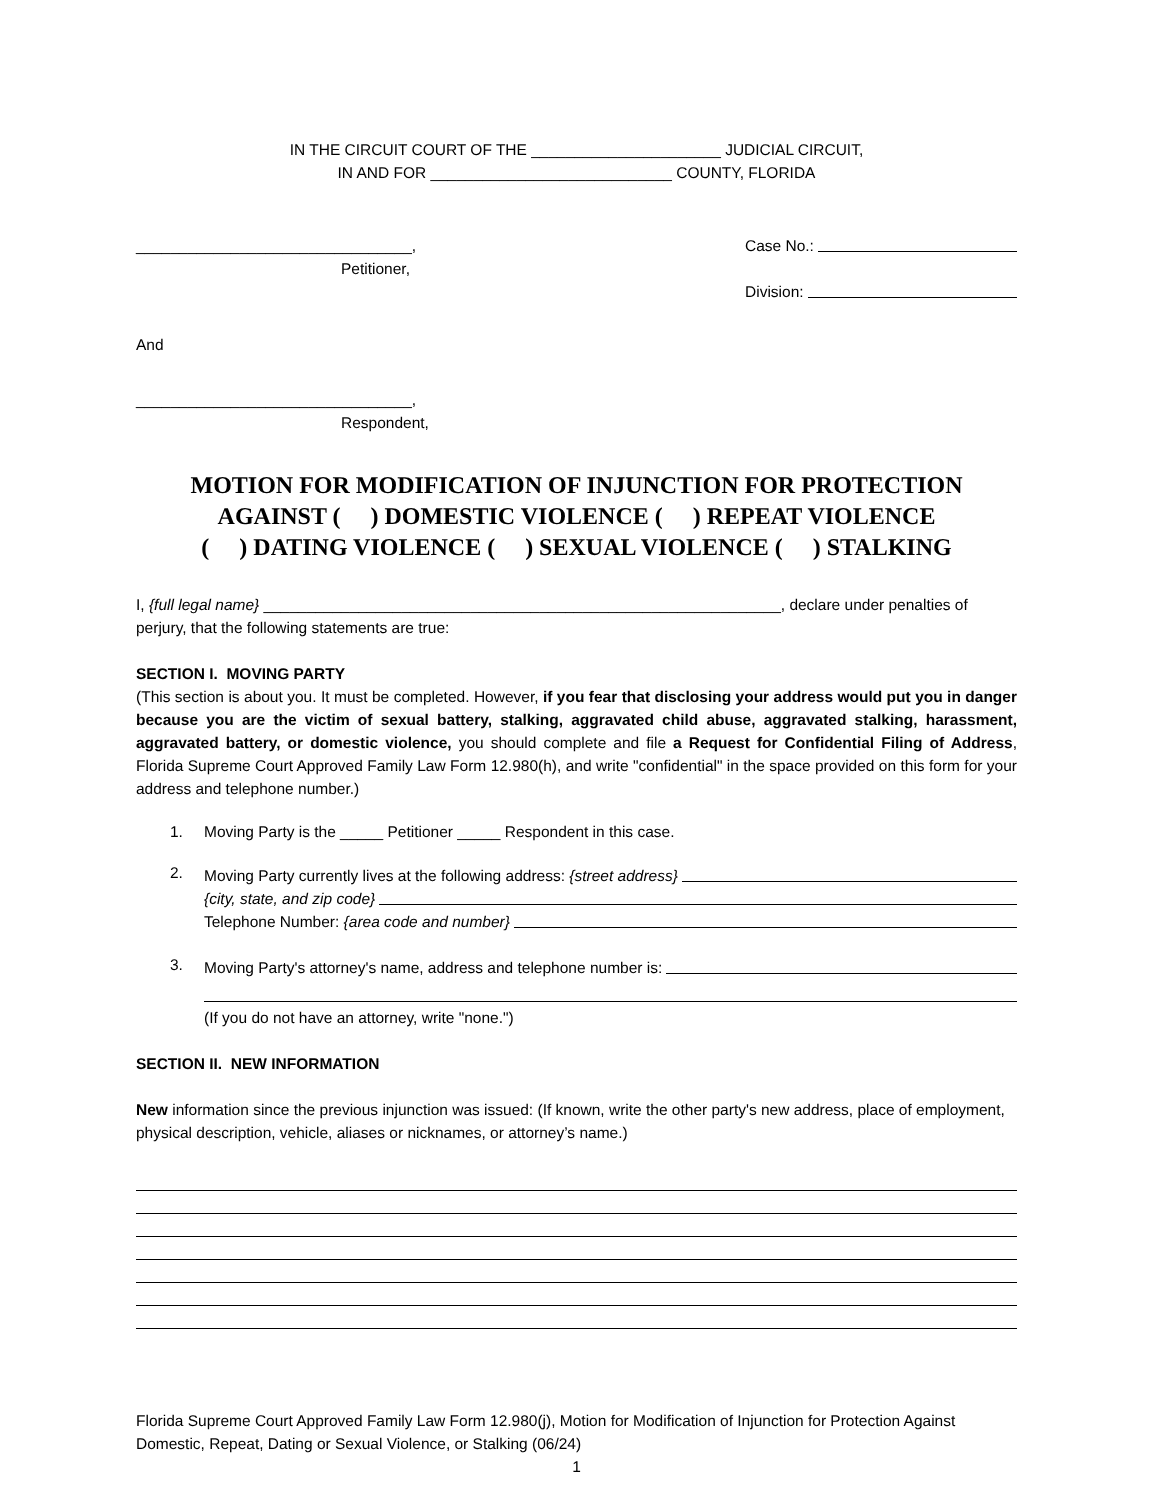IN THE CIRCUIT COURT OF THE ______________________ JUDICIAL CIRCUIT,
IN AND FOR ____________________________ COUNTY, FLORIDA
________________________________,
Petitioner,
Case No.:
Division:
And
________________________________,
Respondent,
MOTION FOR MODIFICATION OF INJUNCTION FOR PROTECTION
AGAINST ( ) DOMESTIC VIOLENCE ( ) REPEAT VIOLENCE
( ) DATING VIOLENCE ( ) SEXUAL VIOLENCE ( ) STALKING
I, {full legal name} ____________________________________________________________, declare under penalties of perjury, that the following statements are true:
SECTION I. MOVING PARTY
(This section is about you. It must be completed. However, if you fear that disclosing your address would put you in danger because you are the victim of sexual battery, stalking, aggravated child abuse, aggravated stalking, harassment, aggravated battery, or domestic violence, you should complete and file a Request for Confidential Filing of Address, Florida Supreme Court Approved Family Law Form 12.980(h), and write "confidential" in the space provided on this form for your address and telephone number.)
1. Moving Party is the _____ Petitioner _____ Respondent in this case.
2.
Moving Party currently lives at the following address: {street address}
{city, state, and zip code}
Telephone Number: {area code and number}
3.
Moving Party's attorney's name, address and telephone number is:
(If you do not have an attorney, write "none.")
SECTION II. NEW INFORMATION
New information since the previous injunction was issued: (If known, write the other party's new address, place of employment, physical description, vehicle, aliases or nicknames, or attorney’s name.)
Florida Supreme Court Approved Family Law Form 12.980(j), Motion for Modification of Injunction for Protection Against Domestic, Repeat, Dating or Sexual Violence, or Stalking (06/24)
1